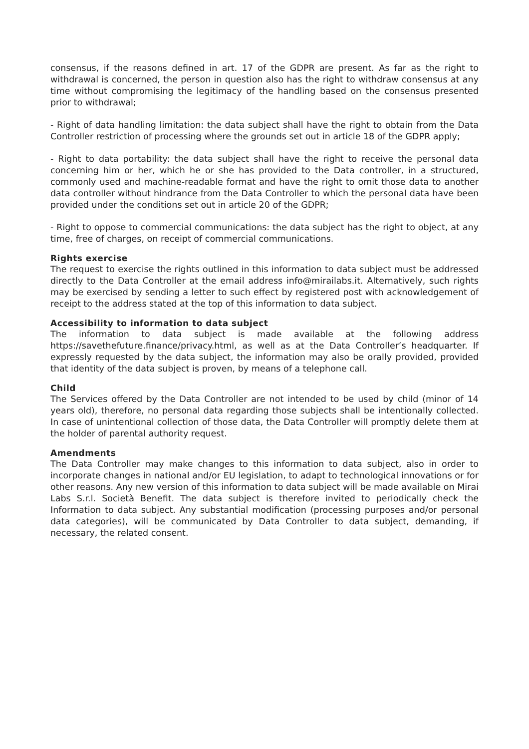consensus, if the reasons defined in art. 17 of the GDPR are present. As far as the right to withdrawal is concerned, the person in question also has the right to withdraw consensus at any time without compromising the legitimacy of the handling based on the consensus presented prior to withdrawal;
- Right of data handling limitation: the data subject shall have the right to obtain from the Data Controller restriction of processing where the grounds set out in article 18 of the GDPR apply;
- Right to data portability: the data subject shall have the right to receive the personal data concerning him or her, which he or she has provided to the Data controller, in a structured, commonly used and machine-readable format and have the right to omit those data to another data controller without hindrance from the Data Controller to which the personal data have been provided under the conditions set out in article 20 of the GDPR;
- Right to oppose to commercial communications: the data subject has the right to object, at any time, free of charges, on receipt of commercial communications.
Rights exercise
The request to exercise the rights outlined in this information to data subject must be addressed directly to the Data Controller at the email address info@mirailabs.it. Alternatively, such rights may be exercised by sending a letter to such effect by registered post with acknowledgement of receipt to the address stated at the top of this information to data subject.
Accessibility to information to data subject
The information to data subject is made available at the following address https://savethefuture.finance/privacy.html, as well as at the Data Controller’s headquarter. If expressly requested by the data subject, the information may also be orally provided, provided that identity of the data subject is proven, by means of a telephone call.
Child
The Services offered by the Data Controller are not intended to be used by child (minor of 14 years old), therefore, no personal data regarding those subjects shall be intentionally collected. In case of unintentional collection of those data, the Data Controller will promptly delete them at the holder of parental authority request.
Amendments
The Data Controller may make changes to this information to data subject, also in order to incorporate changes in national and/or EU legislation, to adapt to technological innovations or for other reasons. Any new version of this information to data subject will be made available on Mirai Labs S.r.l. Società Benefit. The data subject is therefore invited to periodically check the Information to data subject. Any substantial modification (processing purposes and/or personal data categories), will be communicated by Data Controller to data subject, demanding, if necessary, the related consent.